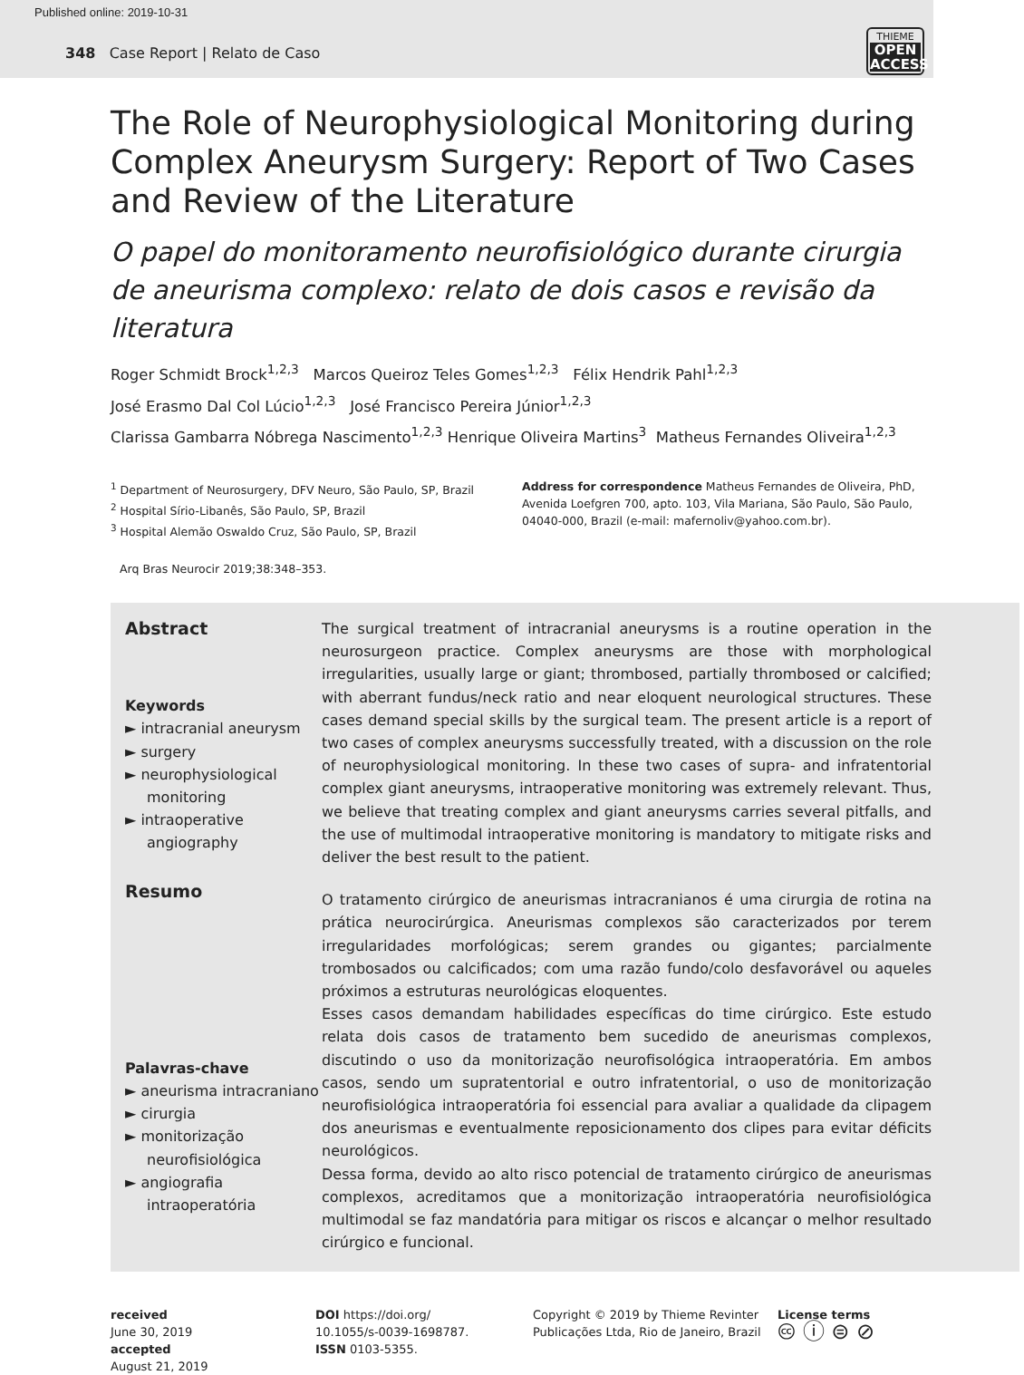Published online: 2019-10-31
348 Case Report | Relato de Caso
THIEME
OPEN
ACCESS
The Role of Neurophysiological Monitoring during Complex Aneurysm Surgery: Report of Two Cases and Review of the Literature
O papel do monitoramento neurofisiológico durante cirurgia de aneurisma complexo: relato de dois casos e revisão da literatura
Roger Schmidt Brock<sup>1,2,3</sup> Marcos Queiroz Teles Gomes<sup>1,2,3</sup> Félix Hendrik Pahl<sup>1,2,3</sup>
José Erasmo Dal Col Lúcio<sup>1,2,3</sup> José Francisco Pereira Júnior<sup>1,2,3</sup>
Clarissa Gambarra Nóbrega Nascimento<sup>1,2,3</sup> Henrique Oliveira Martins<sup>3</sup> Matheus Fernandes Oliveira<sup>1,2,3</sup>
<sup>1</sup> Department of Neurosurgery, DFV Neuro, São Paulo, SP, Brazil
<sup>2</sup> Hospital Sírio-Libanês, São Paulo, SP, Brazil
<sup>3</sup> Hospital Alemão Oswaldo Cruz, São Paulo, SP, Brazil
Address for correspondence Matheus Fernandes de Oliveira, PhD, Avenida Loefgren 700, apto. 103, Vila Mariana, São Paulo, São Paulo, 04040-000, Brazil (e-mail: mafernoliv@yahoo.com.br).
Arq Bras Neurocir 2019;38:348–353.
Abstract
Keywords
► intracranial aneurysm
► surgery
► neurophysiological monitoring
► intraoperative angiography
Resumo
Palavras-chave
► aneurisma intracraniano
► cirurgia
► monitorização neurofisiológica
► angiografia intraoperatória
The surgical treatment of intracranial aneurysms is a routine operation in the neurosurgeon practice. Complex aneurysms are those with morphological irregularities, usually large or giant; thrombosed, partially thrombosed or calcified; with aberrant fundus/neck ratio and near eloquent neurological structures. These cases demand special skills by the surgical team. The present article is a report of two cases of complex aneurysms successfully treated, with a discussion on the role of neurophysiological monitoring. In these two cases of supra- and infratentorial complex giant aneurysms, intraoperative monitoring was extremely relevant. Thus, we believe that treating complex and giant aneurysms carries several pitfalls, and the use of multimodal intraoperative monitoring is mandatory to mitigate risks and deliver the best result to the patient.
O tratamento cirúrgico de aneurismas intracranianos é uma cirurgia de rotina na prática neurocirúrgica. Aneurismas complexos são caracterizados por terem irregularidades morfológicas; serem grandes ou gigantes; parcialmente trombosados ou calcificados; com uma razão fundo/colo desfavorável ou aqueles próximos a estruturas neurológicas eloquentes.
Esses casos demandam habilidades específicas do time cirúrgico. Este estudo relata dois casos de tratamento bem sucedido de aneurismas complexos, discutindo o uso da monitorização neurofisológica intraoperatória. Em ambos casos, sendo um supratentorial e outro infratentorial, o uso de monitorização neurofisiológica intraoperatória foi essencial para avaliar a qualidade da clipagem dos aneurismas e eventualmente reposicionamento dos clipes para evitar déficits neurológicos.
Dessa forma, devido ao alto risco potencial de tratamento cirúrgico de aneurismas complexos, acreditamos que a monitorização intraoperatória neurofisiológica multimodal se faz mandatória para mitigar os riscos e alcançar o melhor resultado cirúrgico e funcional.
received
June 30, 2019
accepted
August 21, 2019
DOI https://doi.org/
10.1055/s-0039-1698787.
ISSN 0103-5355.
Copyright © 2019 by Thieme Revinter Publicações Ltda, Rio de Janeiro, Brazil
License terms
🅭 ⓘ ⊜ ⊘